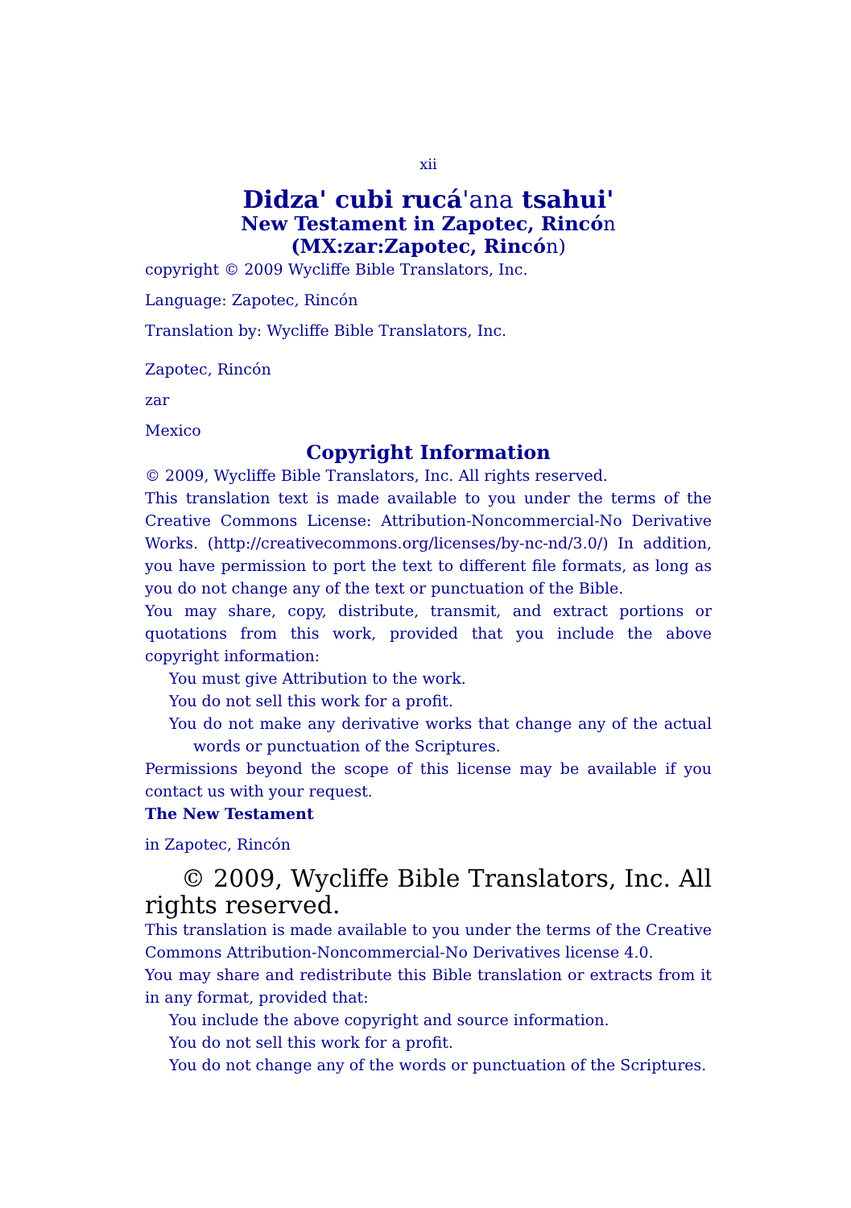xii
Didza' cubi rucá'ana tsahui'
New Testament in Zapotec, Rincón (MX:zar:Zapotec, Rincón)
copyright © 2009 Wycliffe Bible Translators, Inc.
Language: Zapotec, Rincón
Translation by: Wycliffe Bible Translators, Inc.
Zapotec, Rincón
zar
Mexico
Copyright Information
© 2009, Wycliffe Bible Translators, Inc. All rights reserved.
This translation text is made available to you under the terms of the Creative Commons License: Attribution-Noncommercial-No Derivative Works. (http://creativecommons.org/licenses/by-nc-nd/3.0/) In addition, you have permission to port the text to different file formats, as long as you do not change any of the text or punctuation of the Bible.
You may share, copy, distribute, transmit, and extract portions or quotations from this work, provided that you include the above copyright information:
You must give Attribution to the work.
You do not sell this work for a profit.
You do not make any derivative works that change any of the actual words or punctuation of the Scriptures.
Permissions beyond the scope of this license may be available if you contact us with your request.
The New Testament
in Zapotec, Rincón
© 2009, Wycliffe Bible Translators, Inc. All rights reserved.
This translation is made available to you under the terms of the Creative Commons Attribution-Noncommercial-No Derivatives license 4.0.
You may share and redistribute this Bible translation or extracts from it in any format, provided that:
You include the above copyright and source information.
You do not sell this work for a profit.
You do not change any of the words or punctuation of the Scriptures.